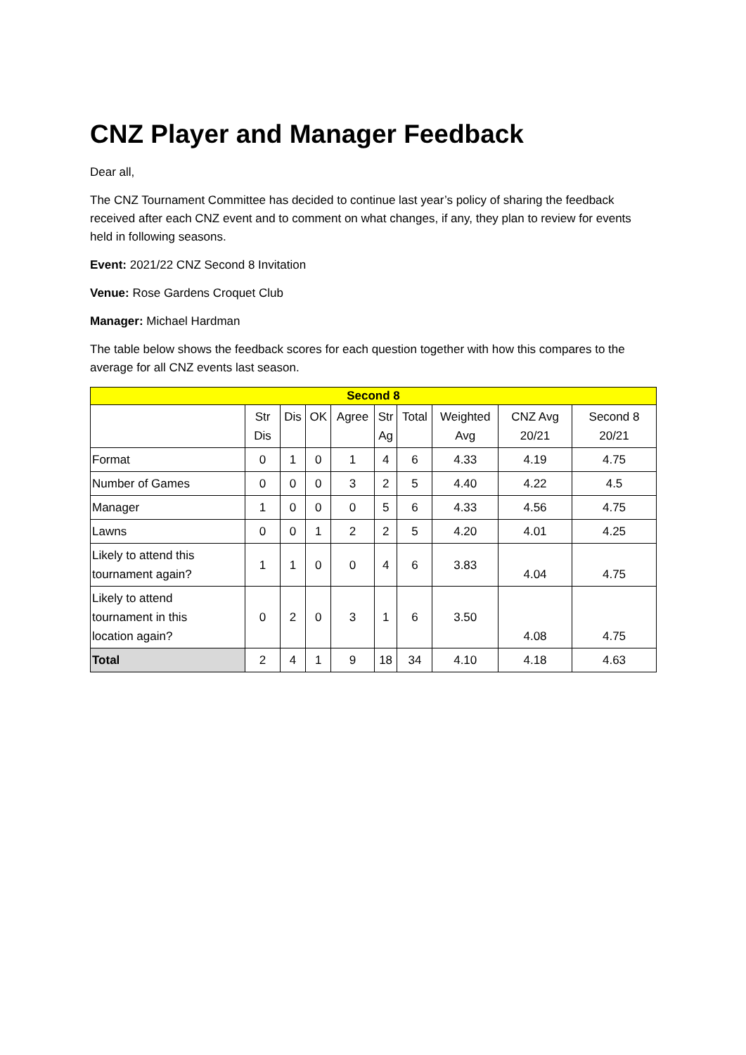CNZ Player and Manager Feedback
Dear all,
The CNZ Tournament Committee has decided to continue last year’s policy of sharing the feedback received after each CNZ event and to comment on what changes, if any, they plan to review for events held in following seasons.
Event: 2021/22 CNZ Second 8 Invitation
Venue: Rose Gardens Croquet Club
Manager: Michael Hardman
The table below shows the feedback scores for each question together with how this compares to the average for all CNZ events last season.
| Second 8 | | | | | | | | | |
| --- | --- | --- | --- | --- | --- | --- | --- | --- | --- |
| | Str Dis | Dis | OK | Agree | Str Ag | Total | Weighted Avg | CNZ Avg 20/21 | Second 8 20/21 |
| Format | 0 | 1 | 0 | 1 | 4 | 6 | 4.33 | 4.19 | 4.75 |
| Number of Games | 0 | 0 | 0 | 3 | 2 | 5 | 4.40 | 4.22 | 4.5 |
| Manager | 1 | 0 | 0 | 0 | 5 | 6 | 4.33 | 4.56 | 4.75 |
| Lawns | 0 | 0 | 1 | 2 | 2 | 5 | 4.20 | 4.01 | 4.25 |
| Likely to attend this tournament again? | 1 | 1 | 0 | 0 | 4 | 6 | 3.83 | 4.04 | 4.75 |
| Likely to attend tournament in this location again? | 0 | 2 | 0 | 3 | 1 | 6 | 3.50 | 4.08 | 4.75 |
| Total | 2 | 4 | 1 | 9 | 18 | 34 | 4.10 | 4.18 | 4.63 |